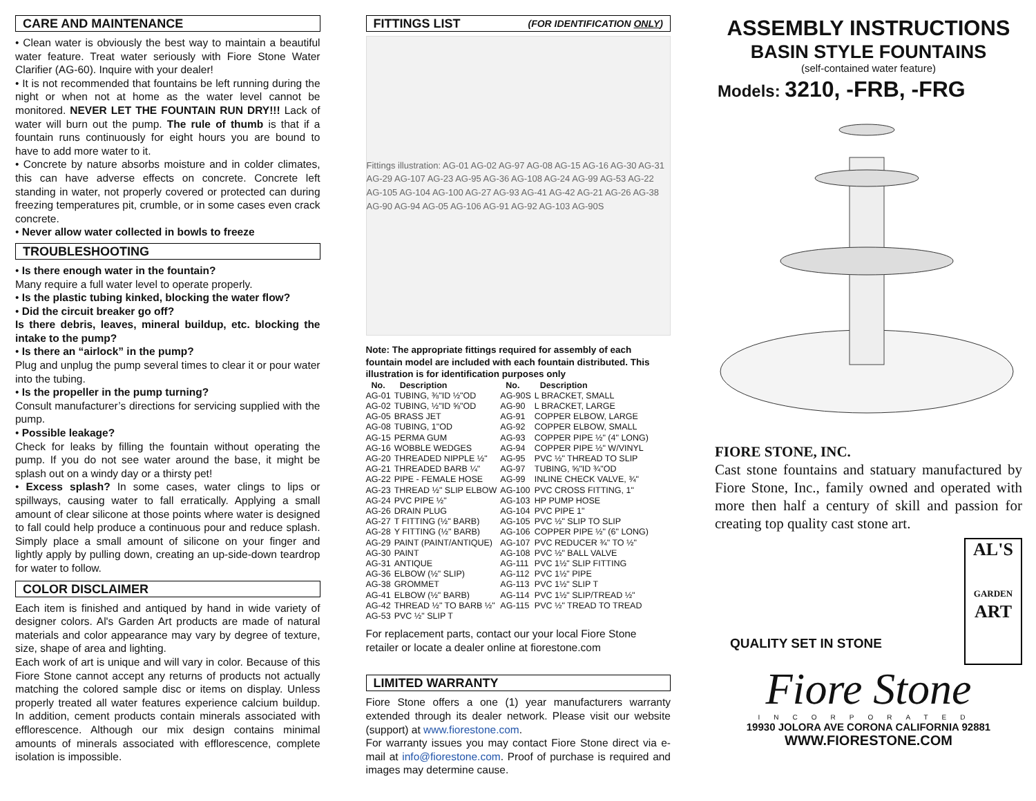CARE AND MAINTENANCE
• Clean water is obviously the best way to maintain a beautiful water feature. Treat water seriously with Fiore Stone Water Clarifier (AG-60). Inquire with your dealer!
• It is not recommended that fountains be left running during the night or when not at home as the water level cannot be monitored. NEVER LET THE FOUNTAIN RUN DRY!!! Lack of water will burn out the pump. The rule of thumb is that if a fountain runs continuously for eight hours you are bound to have to add more water to it.
• Concrete by nature absorbs moisture and in colder climates, this can have adverse effects on concrete. Concrete left standing in water, not properly covered or protected can during freezing temperatures pit, crumble, or in some cases even crack concrete.
• Never allow water collected in bowls to freeze
TROUBLESHOOTING
• Is there enough water in the fountain?
Many require a full water level to operate properly.
• Is the plastic tubing kinked, blocking the water flow?
• Did the circuit breaker go off?
Is there debris, leaves, mineral buildup, etc. blocking the intake to the pump?
• Is there an “airlock” in the pump?
Plug and unplug the pump several times to clear it or pour water into the tubing.
• Is the propeller in the pump turning?
Consult manufacturer’s directions for servicing supplied with the pump.
• Possible leakage?
Check for leaks by filling the fountain without operating the pump. If you do not see water around the base, it might be splash out on a windy day or a thirsty pet!
• Excess splash? In some cases, water clings to lips or spillways, causing water to fall erratically. Applying a small amount of clear silicone at those points where water is designed to fall could help produce a continuous pour and reduce splash. Simply place a small amount of silicone on your finger and lightly apply by pulling down, creating an up-side-down teardrop for water to follow.
COLOR DISCLAIMER
Each item is finished and antiqued by hand in wide variety of designer colors. Al's Garden Art products are made of natural materials and color appearance may vary by degree of texture, size, shape of area and lighting.
Each work of art is unique and will vary in color. Because of this Fiore Stone cannot accept any returns of products not actually matching the colored sample disc or items on display. Unless properly treated all water features experience calcium buildup. In addition, cement products contain minerals associated with efflorescence. Although our mix design contains minimal amounts of minerals associated with efflorescence, complete isolation is impossible.
FITTINGS LIST (FOR IDENTIFICATION ONLY)
Fittings illustration: AG-01 AG-02 AG-97 AG-08 AG-15 AG-16 AG-30 AG-31 AG-29 AG-107 AG-23 AG-95 AG-36 AG-108 AG-24 AG-99 AG-53 AG-22 AG-105 AG-104 AG-100 AG-27 AG-93 AG-41 AG-42 AG-21 AG-26 AG-38 AG-90 AG-94 AG-05 AG-106 AG-91 AG-92 AG-103 AG-90S
Note: The appropriate fittings required for assembly of each fountain model are included with each fountain distributed. This illustration is for identification purposes only
| No. | Description | No. | Description |
| --- | --- | --- | --- |
| AG-01 | TUBING, ⅜"ID ½"OD | AG-90S | L BRACKET, SMALL |
| AG-02 | TUBING, ½"ID ⅝"OD | AG-90 | L BRACKET, LARGE |
| AG-05 | BRASS JET | AG-91 | COPPER ELBOW, LARGE |
| AG-08 | TUBING, 1"OD | AG-92 | COPPER ELBOW, SMALL |
| AG-15 | PERMA GUM | AG-93 | COPPER PIPE ½" (4" LONG) |
| AG-16 | WOBBLE WEDGES | AG-94 | COPPER PIPE ½" W/VINYL |
| AG-20 | THREADED NIPPLE ½" | AG-95 | PVC ½" THREAD TO SLIP |
| AG-21 | THREADED BARB ¼" | AG-97 | TUBING, ⅝"ID ¾"OD |
| AG-22 | PIPE - FEMALE HOSE | AG-99 | INLINE CHECK VALVE, ¾" |
| AG-23 | THREAD ½" SLIP ELBOW | AG-100 | PVC CROSS FITTING, 1" |
| AG-24 | PVC PIPE ½" | AG-103 | HP PUMP HOSE |
| AG-26 | DRAIN PLUG | AG-104 | PVC PIPE 1" |
| AG-27 | T FITTING (½" BARB) | AG-105 | PVC ½" SLIP TO SLIP |
| AG-28 | Y FITTING (½" BARB) | AG-106 | COPPER PIPE ½" (6" LONG) |
| AG-29 | PAINT (PAINT/ANTIQUE) | AG-107 | PVC REDUCER ¾" TO ½" |
| AG-30 | PAINT | AG-108 | PVC ½" BALL VALVE |
| AG-31 | ANTIQUE | AG-111 | PVC 1½" SLIP FITTING |
| AG-36 | ELBOW (½" SLIP) | AG-112 | PVC 1½" PIPE |
| AG-38 | GROMMET | AG-113 | PVC 1½" SLIP T |
| AG-41 | ELBOW (½" BARB) | AG-114 | PVC 1½" SLIP/TREAD ½" |
| AG-42 | THREAD ½" TO BARB ½" | AG-115 | PVC ½" TREAD TO TREAD |
| AG-53 | PVC ½" SLIP T | | |
For replacement parts, contact our your local Fiore Stone retailer or locate a dealer online at fiorestone.com
LIMITED WARRANTY
Fiore Stone offers a one (1) year manufacturers warranty extended through its dealer network. Please visit our website (support) at www.fiorestone.com.
For warranty issues you may contact Fiore Stone direct via e-mail at info@fiorestone.com. Proof of purchase is required and images may determine cause.
ASSEMBLY INSTRUCTIONS
BASIN STYLE FOUNTAINS
(self-contained water feature)
Models: 3210, -FRB, -FRG
FIORE STONE, INC.
Cast stone fountains and statuary manufactured by Fiore Stone, Inc., family owned and operated with more then half a century of skill and passion for creating top quality cast stone art.
QUALITY SET IN STONE
AL'S
GARDEN
ART
Fiore Stone
INCORPORATED
19930 JOLORA AVE CORONA CALIFORNIA 92881
WWW.FIORESTONE.COM